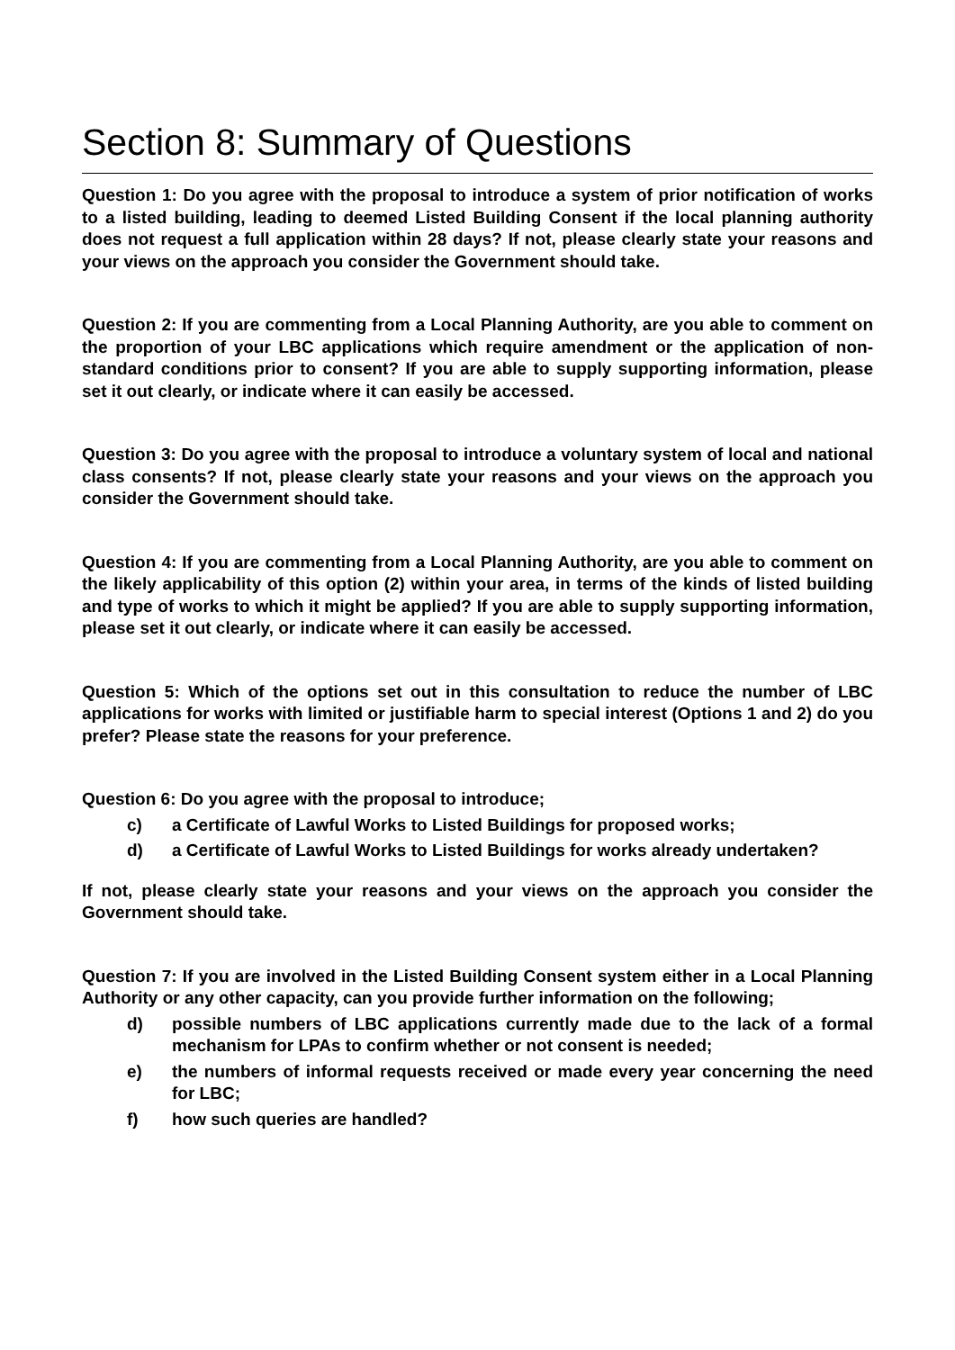Section 8: Summary of Questions
Question 1: Do you agree with the proposal to introduce a system of prior notification of works to a listed building, leading to deemed Listed Building Consent if the local planning authority does not request a full application within 28 days? If not, please clearly state your reasons and your views on the approach you consider the Government should take.
Question 2: If you are commenting from a Local Planning Authority, are you able to comment on the proportion of your LBC applications which require amendment or the application of non-standard conditions prior to consent? If you are able to supply supporting information, please set it out clearly, or indicate where it can easily be accessed.
Question 3: Do you agree with the proposal to introduce a voluntary system of local and national class consents? If not, please clearly state your reasons and your views on the approach you consider the Government should take.
Question 4: If you are commenting from a Local Planning Authority, are you able to comment on the likely applicability of this option (2) within your area, in terms of the kinds of listed building and type of works to which it might be applied? If you are able to supply supporting information, please set it out clearly, or indicate where it can easily be accessed.
Question 5: Which of the options set out in this consultation to reduce the number of LBC applications for works with limited or justifiable harm to special interest (Options 1 and 2) do you prefer? Please state the reasons for your preference.
Question 6: Do you agree with the proposal to introduce;
c) a Certificate of Lawful Works to Listed Buildings for proposed works;
d) a Certificate of Lawful Works to Listed Buildings for works already undertaken?
If not, please clearly state your reasons and your views on the approach you consider the Government should take.
Question 7: If you are involved in the Listed Building Consent system either in a Local Planning Authority or any other capacity, can you provide further information on the following;
d) possible numbers of LBC applications currently made due to the lack of a formal mechanism for LPAs to confirm whether or not consent is needed;
e) the numbers of informal requests received or made every year concerning the need for LBC;
f) how such queries are handled?